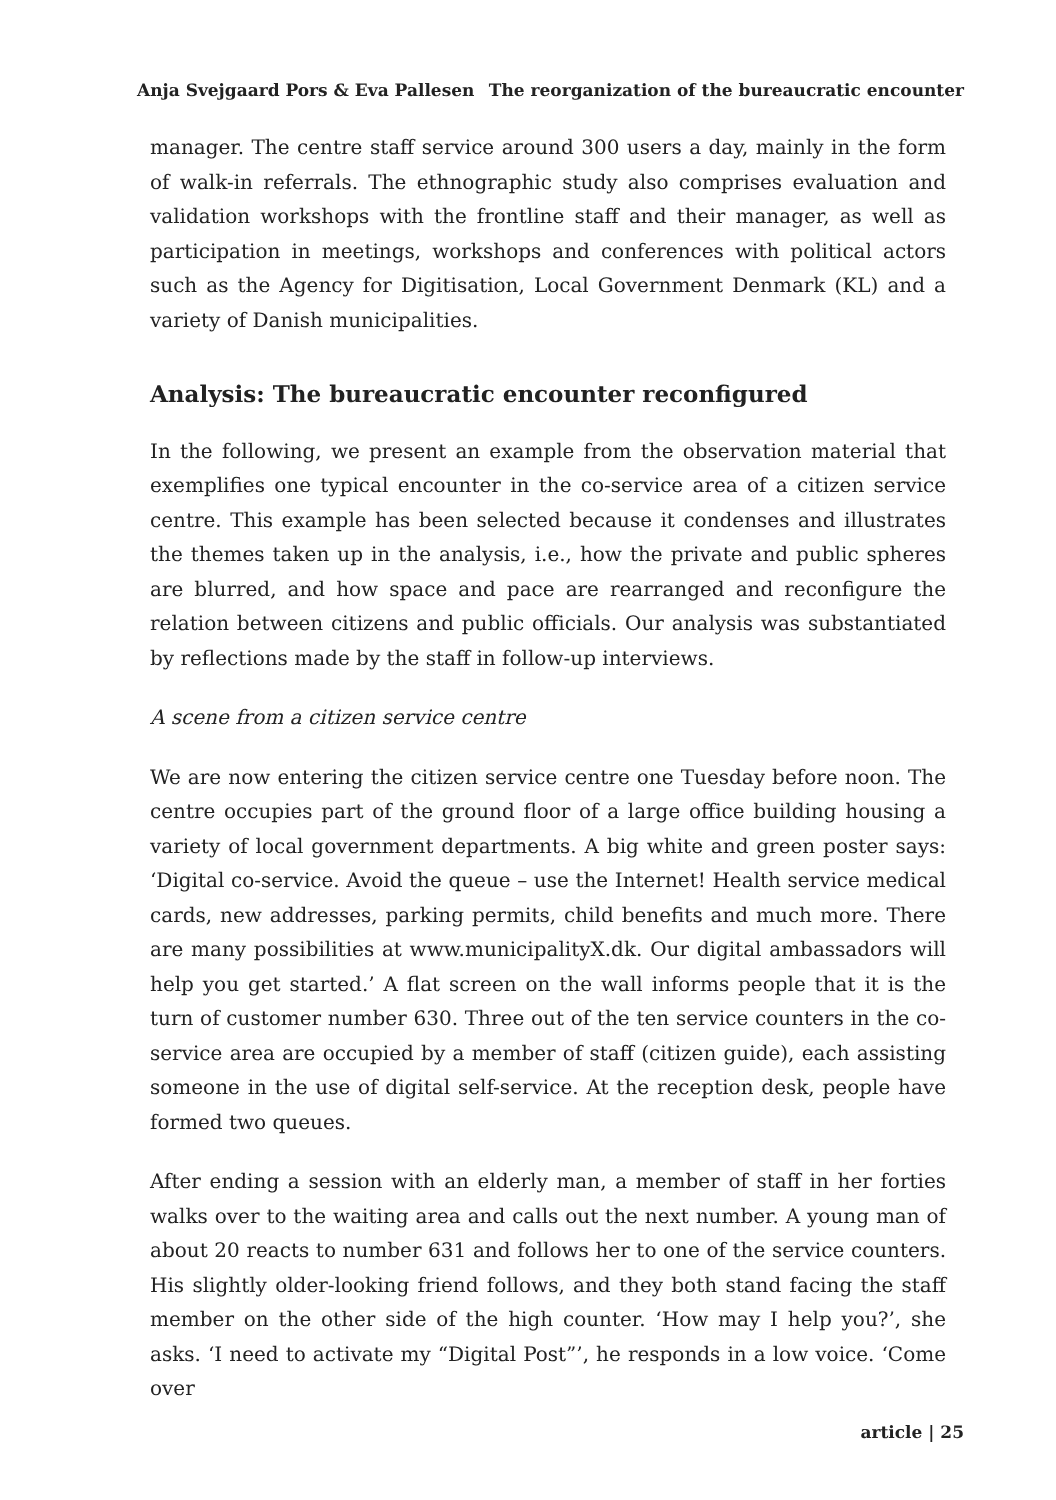Anja Svejgaard Pors & Eva Pallesen The reorganization of the bureaucratic encounter
manager. The centre staff service around 300 users a day, mainly in the form of walk-in referrals. The ethnographic study also comprises evaluation and validation workshops with the frontline staff and their manager, as well as participation in meetings, workshops and conferences with political actors such as the Agency for Digitisation, Local Government Denmark (KL) and a variety of Danish municipalities.
Analysis: The bureaucratic encounter reconfigured
In the following, we present an example from the observation material that exemplifies one typical encounter in the co-service area of a citizen service centre. This example has been selected because it condenses and illustrates the themes taken up in the analysis, i.e., how the private and public spheres are blurred, and how space and pace are rearranged and reconfigure the relation between citizens and public officials. Our analysis was substantiated by reflections made by the staff in follow-up interviews.
A scene from a citizen service centre
We are now entering the citizen service centre one Tuesday before noon. The centre occupies part of the ground floor of a large office building housing a variety of local government departments. A big white and green poster says: ‘Digital co-service. Avoid the queue – use the Internet! Health service medical cards, new addresses, parking permits, child benefits and much more. There are many possibilities at www.municipalityX.dk. Our digital ambassadors will help you get started.’ A flat screen on the wall informs people that it is the turn of customer number 630. Three out of the ten service counters in the co-service area are occupied by a member of staff (citizen guide), each assisting someone in the use of digital self-service. At the reception desk, people have formed two queues.
After ending a session with an elderly man, a member of staff in her forties walks over to the waiting area and calls out the next number. A young man of about 20 reacts to number 631 and follows her to one of the service counters. His slightly older-looking friend follows, and they both stand facing the staff member on the other side of the high counter. ‘How may I help you?’, she asks. ‘I need to activate my “Digital Post”’, he responds in a low voice. ‘Come over
article | 25